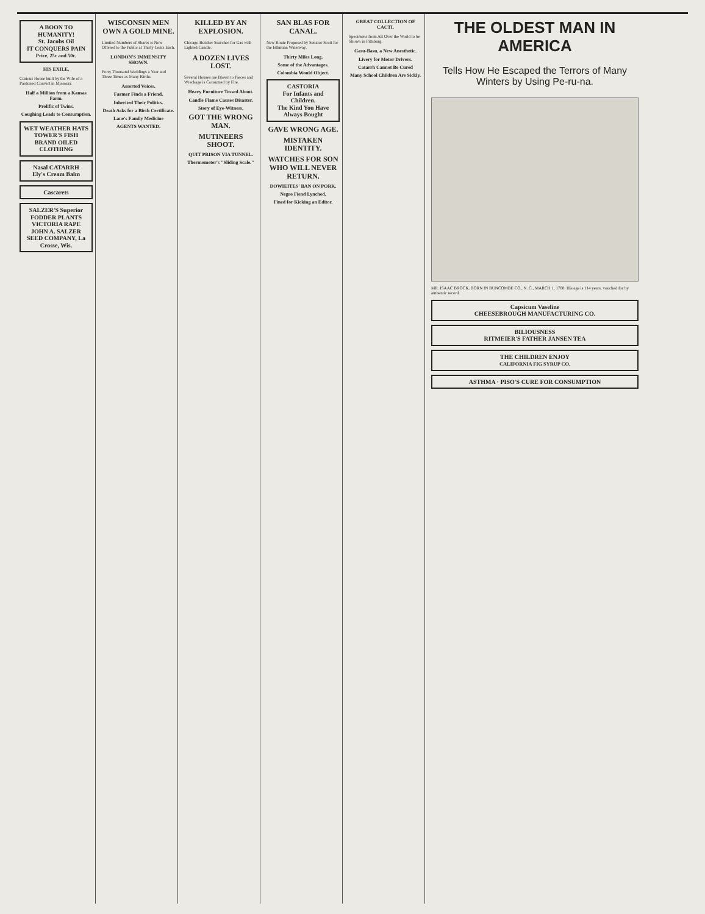A BOON TO HUMANITY!
St. Jacobs Oil
IT CONQUERS PAIN
Price, 25c and 50c.
HIS EXILE.
Curious House built by the Wife of a Pardoned Convict in Missouri.
Half a Million from a Kansas Farm.
Prolific of Twins.
Coughing Leads to Consumption.
WET WEATHER HATS
TOWER'S FISH BRAND OILED CLOTHING
Nasal CATARRH
Ely's Cream Balm
Cascarets
SALZER'S Superior FODDER PLANTS
VICTORIA RAPE
JOHN A. SALZER SEED COMPANY, La Crosse, Wis.
WISCONSIN MEN OWN A GOLD MINE.
Limited Numbers of Shares is Now Offered to the Public at Thirty Cents Each.
LONDON'S IMMENSITY SHOWN.
Forty Thousand Weddings a Year and Three Times as Many Births.
Assorted Voices.
Farmer Finds a Friend.
Inherited Their Politics.
Death Asks for a Birth Certificate.
Lane's Family Medicine
AGENTS WANTED.
KILLED BY AN EXPLOSION.
Chicago Butcher Searches for Gas with Lighted Candle.
A DOZEN LIVES LOST.
Several Houses are Blown to Pieces and Wreckage is Consumed by Fire.
Heavy Furniture Tossed About.
Candle Flame Causes Disaster.
Story of Eye-Witness.
GOT THE WRONG MAN.
MUTINEERS SHOOT.
QUIT PRISON VIA TUNNEL.
Thermometer's "Sliding Scale."
SAN BLAS FOR CANAL.
New Route Proposed by Senator Scott for the Isthmian Waterway.
Thirty Miles Long.
Some of the Advantages.
Colombia Would Object.
CASTORIA
For Infants and Children.
The Kind You Have Always Bought
GAVE WRONG AGE.
MISTAKEN IDENTITY.
WATCHES FOR SON WHO WILL NEVER RETURN.
DOWIEITES' BAN ON PORK.
Negro Fiend Lynched.
Fined for Kicking an Editor.
GREAT COLLECTION OF CACTI.
Specimens from All Over the World to be Shown in Pittsburg.
Gasu-Basu, a New Anesthetic.
Livery for Motor Drivers.
Catarrh Cannot Be Cured
Many School Children Are Sickly.
THE OLDEST MAN IN AMERICA
Tells How He Escaped the Terrors of Many Winters by Using Pe-ru-na.
MR. ISAAC BROCK, BORN IN BUNCOMBE CO., N. C., MARCH 1, 1788. His age is 114 years, vouched for by authentic record.
Capsicum Vaseline
CHEESEBROUGH MANUFACTURING CO.
BILIOUSNESS
RITMEIER'S FATHER JANSEN TEA
THE CHILDREN ENJOY
CALIFORNIA FIG SYRUP CO.
ASTHMA · PISO'S CURE FOR CONSUMPTION